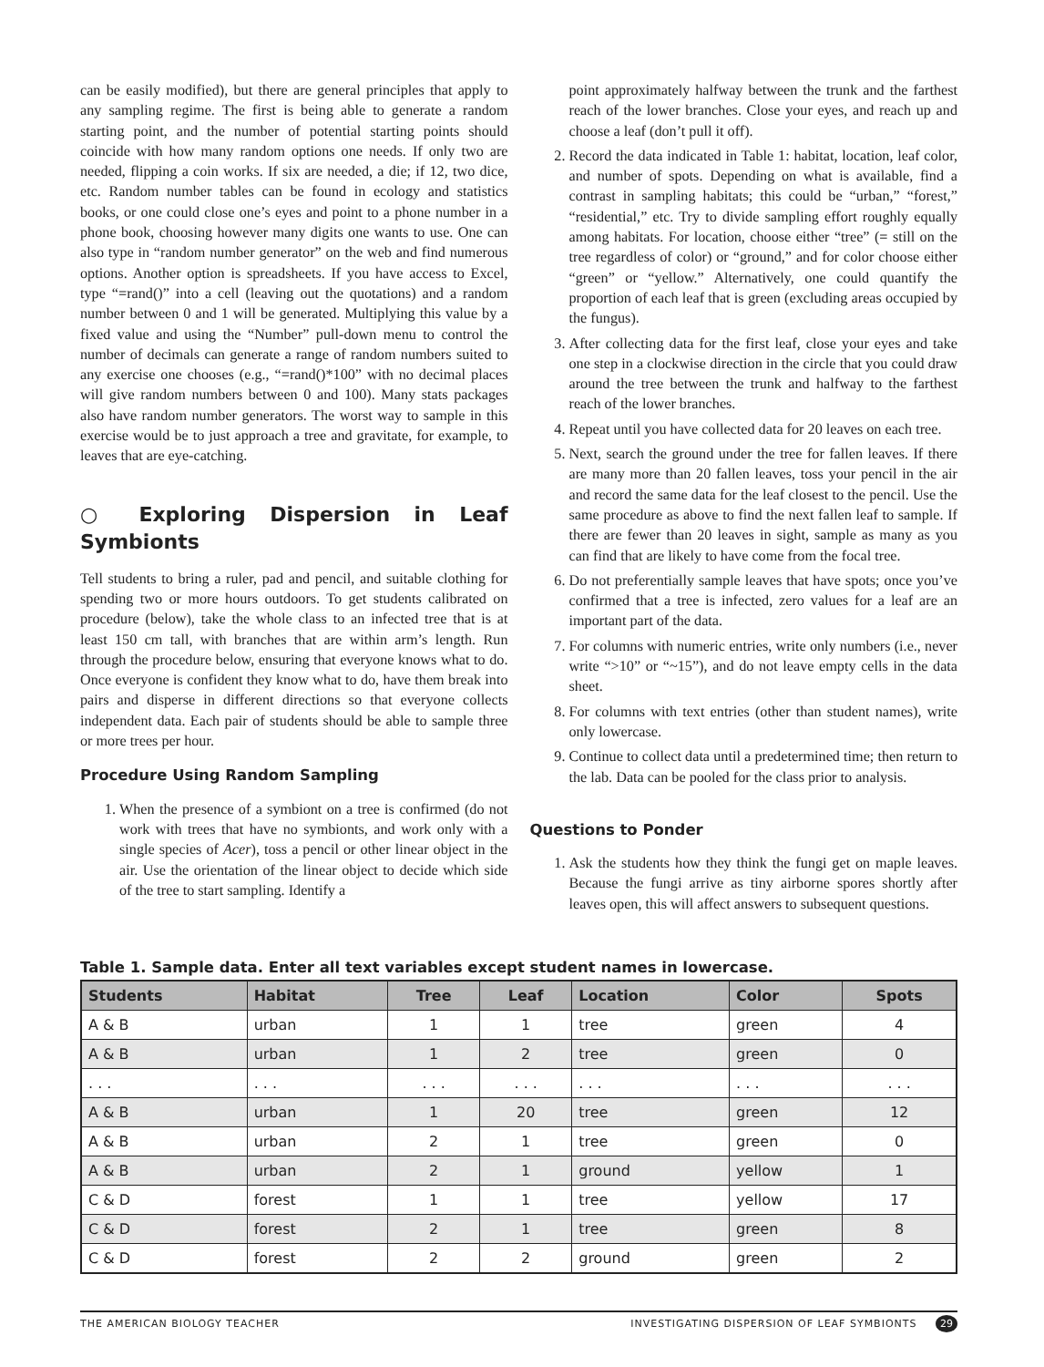can be easily modified), but there are general principles that apply to any sampling regime. The first is being able to generate a random starting point, and the number of potential starting points should coincide with how many random options one needs. If only two are needed, flipping a coin works. If six are needed, a die; if 12, two dice, etc. Random number tables can be found in ecology and statistics books, or one could close one’s eyes and point to a phone number in a phone book, choosing however many digits one wants to use. One can also type in “random number generator” on the web and find numerous options. Another option is spreadsheets. If you have access to Excel, type “=rand()” into a cell (leaving out the quotations) and a random number between 0 and 1 will be generated. Multiplying this value by a fixed value and using the “Number” pull-down menu to control the number of decimals can generate a range of random numbers suited to any exercise one chooses (e.g., “=rand()*100” with no decimal places will give random numbers between 0 and 100). Many stats packages also have random number generators. The worst way to sample in this exercise would be to just approach a tree and gravitate, for example, to leaves that are eye-catching.
○ Exploring Dispersion in Leaf Symbionts
Tell students to bring a ruler, pad and pencil, and suitable clothing for spending two or more hours outdoors. To get students calibrated on procedure (below), take the whole class to an infected tree that is at least 150 cm tall, with branches that are within arm’s length. Run through the procedure below, ensuring that everyone knows what to do. Once everyone is confident they know what to do, have them break into pairs and disperse in different directions so that everyone collects independent data. Each pair of students should be able to sample three or more trees per hour.
Procedure Using Random Sampling
1. When the presence of a symbiont on a tree is confirmed (do not work with trees that have no symbionts, and work only with a single species of Acer), toss a pencil or other linear object in the air. Use the orientation of the linear object to decide which side of the tree to start sampling. Identify a
point approximately halfway between the trunk and the farthest reach of the lower branches. Close your eyes, and reach up and choose a leaf (don’t pull it off).
2. Record the data indicated in Table 1: habitat, location, leaf color, and number of spots. Depending on what is available, find a contrast in sampling habitats; this could be “urban,” “forest,” “residential,” etc. Try to divide sampling effort roughly equally among habitats. For location, choose either “tree” (= still on the tree regardless of color) or “ground,” and for color choose either “green” or “yellow.” Alternatively, one could quantify the proportion of each leaf that is green (excluding areas occupied by the fungus).
3. After collecting data for the first leaf, close your eyes and take one step in a clockwise direction in the circle that you could draw around the tree between the trunk and halfway to the farthest reach of the lower branches.
4. Repeat until you have collected data for 20 leaves on each tree.
5. Next, search the ground under the tree for fallen leaves. If there are many more than 20 fallen leaves, toss your pencil in the air and record the same data for the leaf closest to the pencil. Use the same procedure as above to find the next fallen leaf to sample. If there are fewer than 20 leaves in sight, sample as many as you can find that are likely to have come from the focal tree.
6. Do not preferentially sample leaves that have spots; once you’ve confirmed that a tree is infected, zero values for a leaf are an important part of the data.
7. For columns with numeric entries, write only numbers (i.e., never write “>10” or “~15”), and do not leave empty cells in the data sheet.
8. For columns with text entries (other than student names), write only lowercase.
9. Continue to collect data until a predetermined time; then return to the lab. Data can be pooled for the class prior to analysis.
Questions to Ponder
1. Ask the students how they think the fungi get on maple leaves. Because the fungi arrive as tiny airborne spores shortly after leaves open, this will affect answers to subsequent questions.
Table 1. Sample data. Enter all text variables except student names in lowercase.
| Students | Habitat | Tree | Leaf | Location | Color | Spots |
| --- | --- | --- | --- | --- | --- | --- |
| A & B | urban | 1 | 1 | tree | green | 4 |
| A & B | urban | 1 | 2 | tree | green | 0 |
| . . . | . . . | . . . | . . . | . . . | . . . | . . . |
| A & B | urban | 1 | 20 | tree | green | 12 |
| A & B | urban | 2 | 1 | tree | green | 0 |
| A & B | urban | 2 | 1 | ground | yellow | 1 |
| C & D | forest | 1 | 1 | tree | yellow | 17 |
| C & D | forest | 2 | 1 | tree | green | 8 |
| C & D | forest | 2 | 2 | ground | green | 2 |
THE AMERICAN BIOLOGY TEACHER INVESTIGATING DISPERSION OF LEAF SYMBIONTS 29